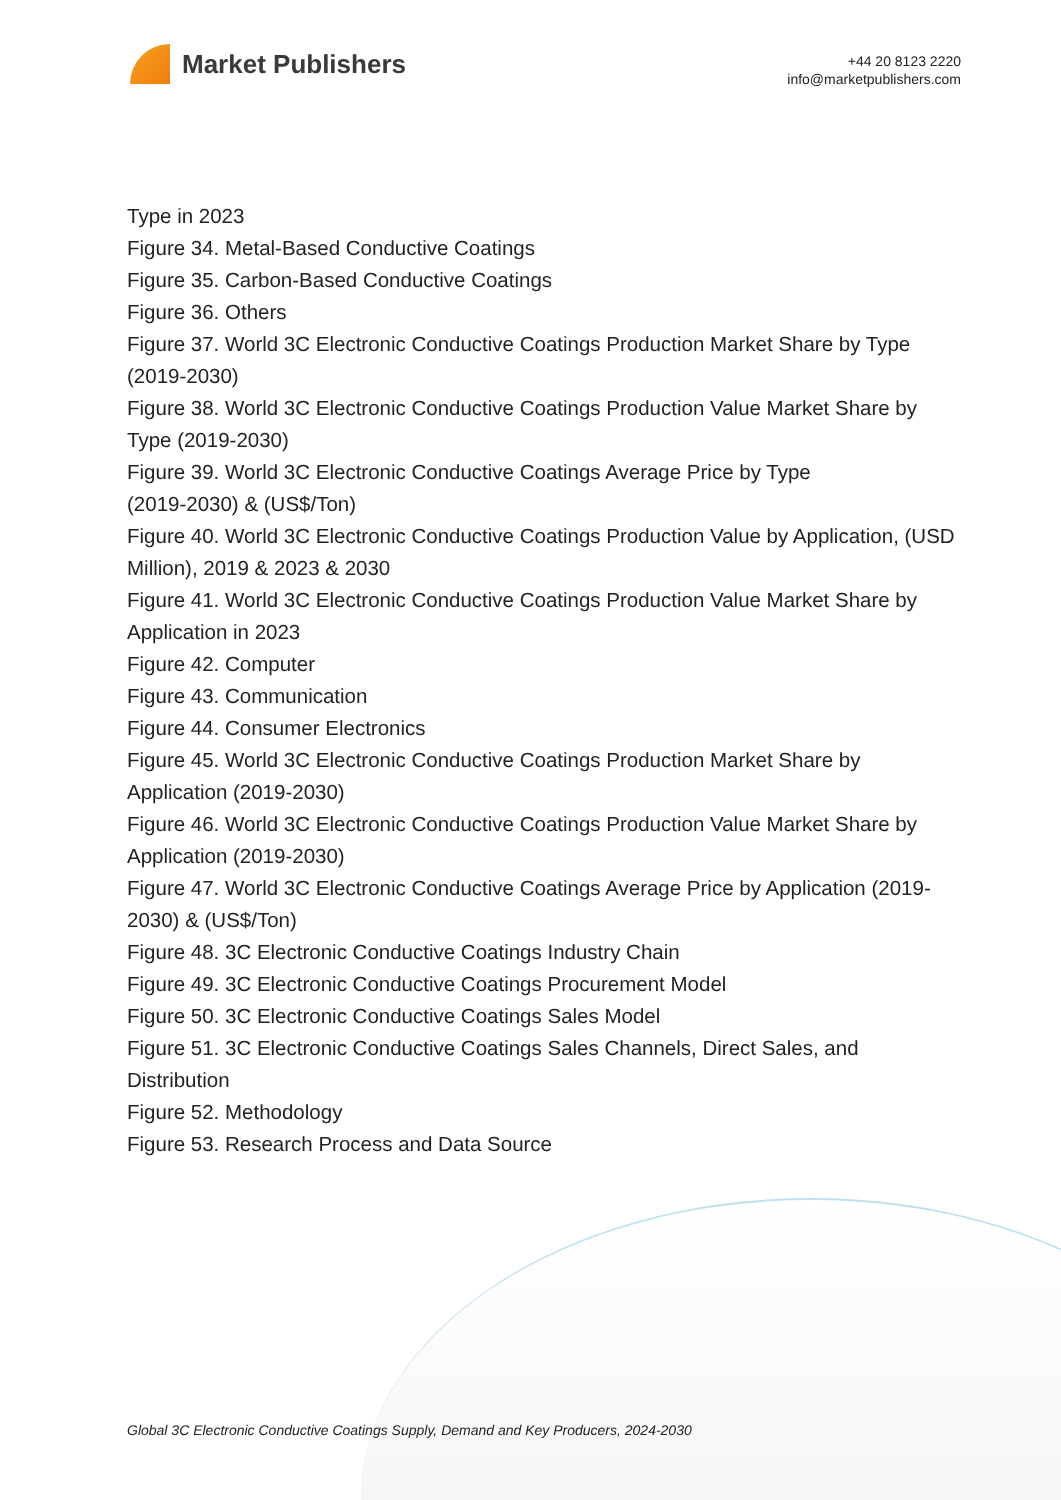Market Publishers
+44 20 8123 2220
info@marketpublishers.com
Type in 2023
Figure 34. Metal-Based Conductive Coatings
Figure 35. Carbon-Based Conductive Coatings
Figure 36. Others
Figure 37. World 3C Electronic Conductive Coatings Production Market Share by Type (2019-2030)
Figure 38. World 3C Electronic Conductive Coatings Production Value Market Share by Type (2019-2030)
Figure 39. World 3C Electronic Conductive Coatings Average Price by Type
(2019-2030) & (US$/Ton)
Figure 40. World 3C Electronic Conductive Coatings Production Value by Application, (USD Million), 2019 & 2023 & 2030
Figure 41. World 3C Electronic Conductive Coatings Production Value Market Share by Application in 2023
Figure 42. Computer
Figure 43. Communication
Figure 44. Consumer Electronics
Figure 45. World 3C Electronic Conductive Coatings Production Market Share by Application (2019-2030)
Figure 46. World 3C Electronic Conductive Coatings Production Value Market Share by Application (2019-2030)
Figure 47. World 3C Electronic Conductive Coatings Average Price by Application (2019-2030) & (US$/Ton)
Figure 48. 3C Electronic Conductive Coatings Industry Chain
Figure 49. 3C Electronic Conductive Coatings Procurement Model
Figure 50. 3C Electronic Conductive Coatings Sales Model
Figure 51. 3C Electronic Conductive Coatings Sales Channels, Direct Sales, and Distribution
Figure 52. Methodology
Figure 53. Research Process and Data Source
Global 3C Electronic Conductive Coatings Supply, Demand and Key Producers, 2024-2030